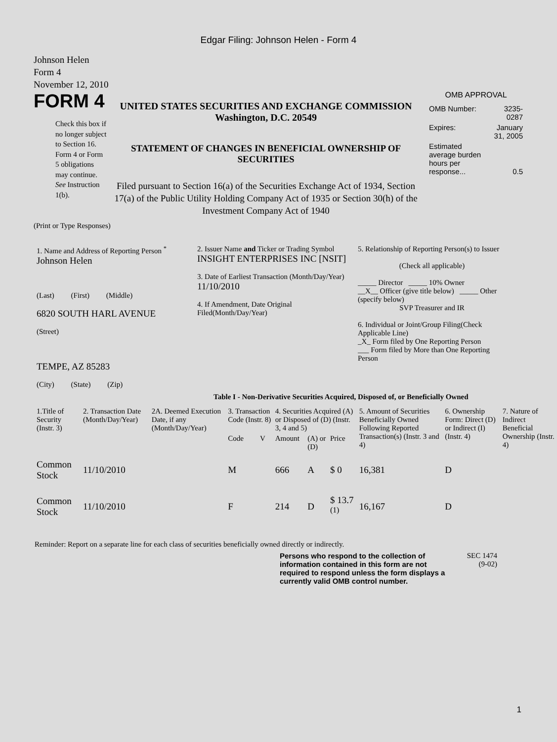Edgar Filing: Johnson Helen - Form 4
Johnson Helen
Form 4
November 12, 2010
FORM 4
Check this box if no longer subject to Section 16. Form 4 or Form 5 obligations may continue. See Instruction 1(b).
UNITED STATES SECURITIES AND EXCHANGE COMMISSION
Washington, D.C. 20549
STATEMENT OF CHANGES IN BENEFICIAL OWNERSHIP OF SECURITIES
Filed pursuant to Section 16(a) of the Securities Exchange Act of 1934, Section 17(a) of the Public Utility Holding Company Act of 1935 or Section 30(h) of the Investment Company Act of 1940
OMB APPROVAL
| OMB Number: | 3235-0287 |
| Expires: | January 31, 2005 |
| Estimated average burden hours per response... | 0.5 |
(Print or Type Responses)
1. Name and Address of Reporting Person <sup>*</sup>
Johnson Helen
(Last) (First) (Middle)
6820 SOUTH HARL AVENUE
(Street)
TEMPE, AZ 85283
(City) (State) (Zip)
2. Issuer Name and Ticker or Trading Symbol
INSIGHT ENTERPRISES INC [NSIT]
3. Date of Earliest Transaction (Month/Day/Year)
11/10/2010
4. If Amendment, Date Original Filed(Month/Day/Year)
5. Relationship of Reporting Person(s) to Issuer
(Check all applicable)
_____ Director _____ 10% Owner
__X__ Officer (give title below) _____ Other (specify below)
SVP Treasurer and IR
6. Individual or Joint/Group Filing(Check Applicable Line)
_X_ Form filed by One Reporting Person
___ Form filed by More than One Reporting Person
Table I - Non-Derivative Securities Acquired, Disposed of, or Beneficially Owned
| 1.Title of Security (Instr. 3) | 2. Transaction Date (Month/Day/Year) | 2A. Deemed Execution Date, if any (Month/Day/Year) | 3. Transaction Code (Instr. 8) | | 4. Securities Acquired (A) or Disposed of (D) (Instr. 3, 4 and 5) | | | 5. Amount of Securities Beneficially Owned Following Reported Transaction(s) (Instr. 3 and 4) | 6. Ownership Form: Direct (D) or Indirect (I) (Instr. 4) | 7. Nature of Indirect Beneficial Ownership (Instr. 4) |
| --- | --- | --- | --- | --- | --- | --- | --- | --- | --- | --- |
| | | | Code | V | Amount | (A) or (D) | Price | | | |
| Common Stock | 11/10/2010 | | M | | 666 | A | $ 0 | 16,381 | D | |
| Common Stock | 11/10/2010 | | F | | 214 | D | $ 13.7 <sup>(1)</sup> | 16,167 | D | |
Reminder: Report on a separate line for each class of securities beneficially owned directly or indirectly.
Persons who respond to the collection of information contained in this form are not required to respond unless the form displays a currently valid OMB control number.
SEC 1474
(9-02)
1